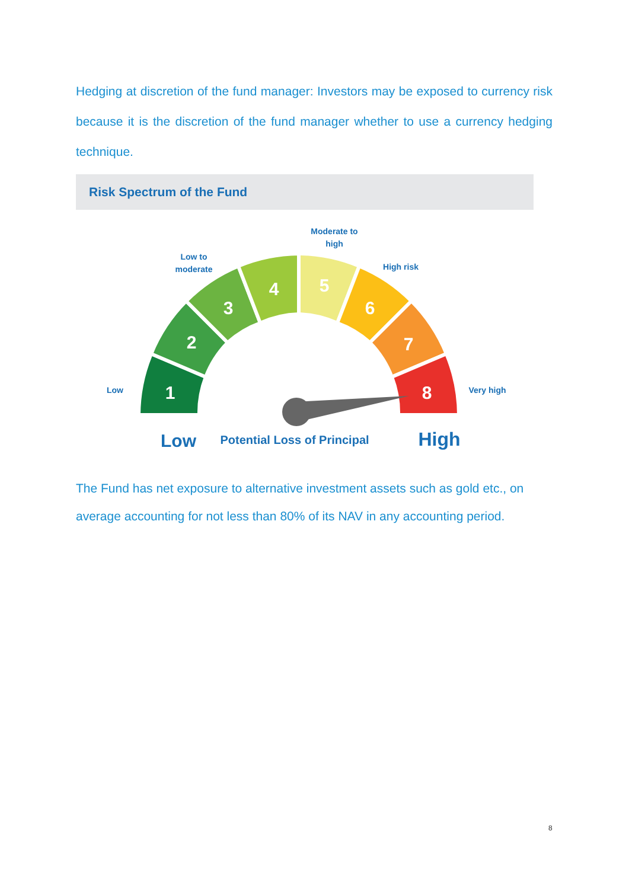Hedging at discretion of the fund manager: Investors may be exposed to currency risk because it is the discretion of the fund manager whether to use a currency hedging technique.
Risk Spectrum of the Fund
1
2
3
4
5
6
7
8
Low
Low to
moderate
Moderate to
high
High risk
Very high
Low
Potential Loss of Principal
High
The Fund has net exposure to alternative investment assets such as gold etc., on average accounting for not less than 80% of its NAV in any accounting period.
8